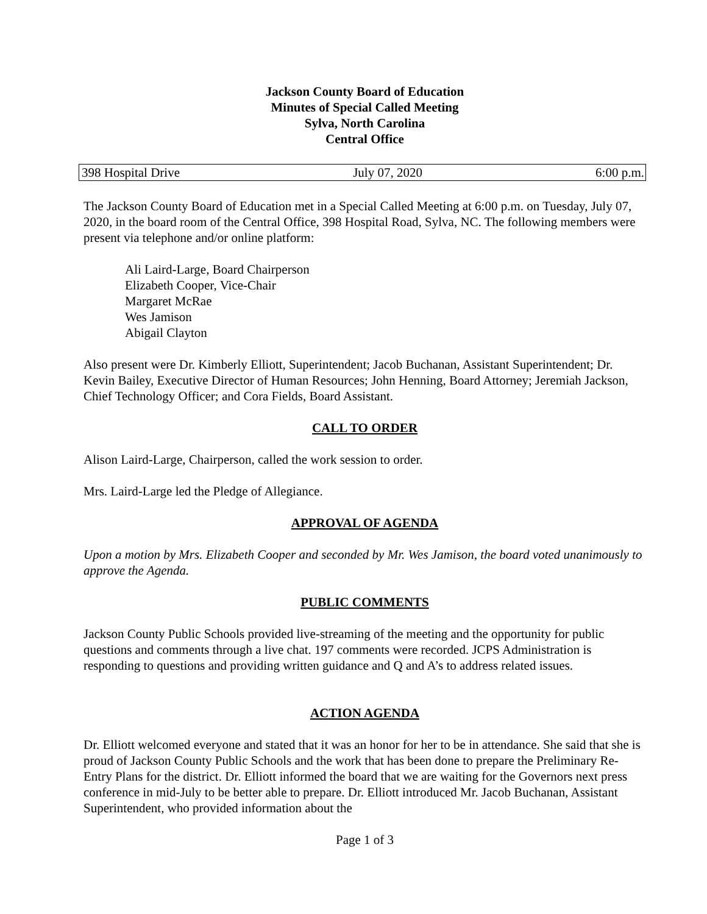Jackson County Board of Education
Minutes of Special Called Meeting
Sylva, North Carolina
Central Office
398 Hospital Drive July 07, 2020 6:00 p.m.
The Jackson County Board of Education met in a Special Called Meeting at 6:00 p.m. on Tuesday, July 07, 2020, in the board room of the Central Office, 398 Hospital Road, Sylva, NC. The following members were present via telephone and/or online platform:
Ali Laird-Large, Board Chairperson
Elizabeth Cooper, Vice-Chair
Margaret McRae
Wes Jamison
Abigail Clayton
Also present were Dr. Kimberly Elliott, Superintendent; Jacob Buchanan, Assistant Superintendent; Dr. Kevin Bailey, Executive Director of Human Resources; John Henning, Board Attorney; Jeremiah Jackson, Chief Technology Officer; and Cora Fields, Board Assistant.
CALL TO ORDER
Alison Laird-Large, Chairperson, called the work session to order.
Mrs. Laird-Large led the Pledge of Allegiance.
APPROVAL OF AGENDA
Upon a motion by Mrs. Elizabeth Cooper and seconded by Mr. Wes Jamison, the board voted unanimously to approve the Agenda.
PUBLIC COMMENTS
Jackson County Public Schools provided live-streaming of the meeting and the opportunity for public questions and comments through a live chat. 197 comments were recorded. JCPS Administration is responding to questions and providing written guidance and Q and A’s to address related issues.
ACTION AGENDA
Dr. Elliott welcomed everyone and stated that it was an honor for her to be in attendance. She said that she is proud of Jackson County Public Schools and the work that has been done to prepare the Preliminary Re-Entry Plans for the district. Dr. Elliott informed the board that we are waiting for the Governors next press conference in mid-July to be better able to prepare. Dr. Elliott introduced Mr. Jacob Buchanan, Assistant Superintendent, who provided information about the
Page 1 of 3